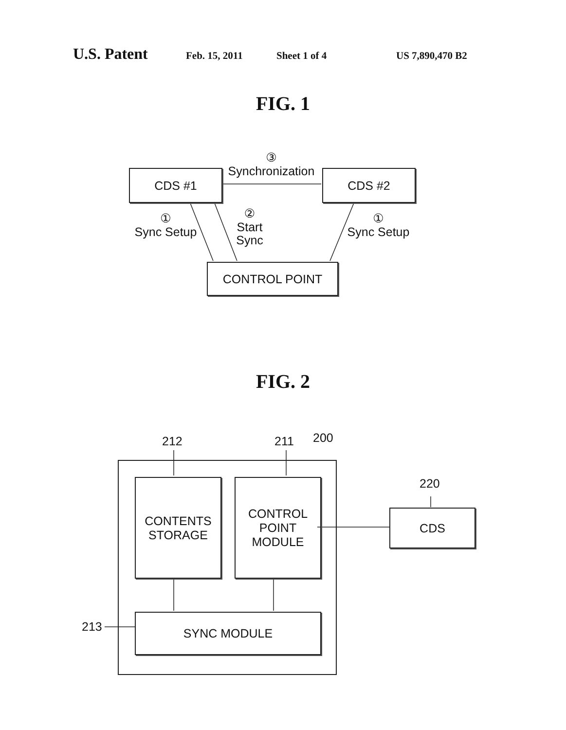U.S. Patent Feb. 15, 2011 Sheet 1 of 4 US 7,890,470 B2
FIG. 1
FIG. 2
CDS #1 CDS #2
CONTROL POINT
③
Synchronization
①
Sync Setup
②
Start
Sync
①
Sync Setup
212 211 200
220
213
CONTENTS
STORAGE
CONTROL
POINT
MODULE
SYNC MODULE
CDS